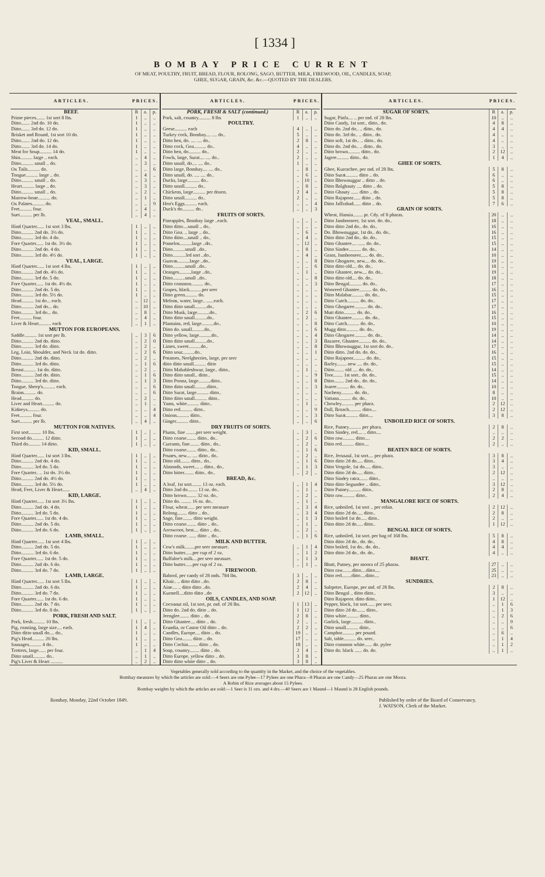[ 1334 ]
BOMBAY PRICE CURRENT
OF MEAT, POULTRY, FRUIT, BREAD, FLOUR, ROLONG, SAGO, BUTTER, MILK, FIREWOOD, OIL, CANDLES, SOAP,
GHEE, SUGAR, GRAIN, &c. &c.—QUOTED BY THE DEALERS.
| ARTICLES. | PRICES. | | |
| --- | --- | --- | --- |
| BEEF. | R | a. | p. |
| Prime pieces....... 1st sort 8 lbs. | 1 | .. | .. |
| Ditto....... 2nd do. 10 do. | 1 | .. | .. |
| Ditto....... 3rd do. 12 do. | 1 | .. | .. |
| Brisket and Round, 1st sort 10 do. | 1 | .. | .. |
| Ditto....... 2nd do. 12 do. | 1 | .. | .. |
| Ditto....... 3rd do. 14 do. | 1 | .. | .. |
| Meat for Soup.......... 14 do. | 1 | .. | .. |
| Shin.......... large .. each. | .. | 4 | .. |
| Ditto.......... small .. do. | .. | 3 | .. |
| Ox Tails.......... do. | .. | .. | 6 |
| Tongue.......... large .. do. | .. | 4 | .. |
| Ditto.......... small .. do. | .. | 3 | .. |
| Heart.......... large .. do. | .. | 3 | .. |
| Ditto.......... small .. do. | .. | 2 | .. |
| Marrow-bone.......... do. | .. | 1 | .. |
| Ox Palates.......... do. | .. | .. | 9 |
| Feet.......... four. | .. | 4 | .. |
| Suet.......... per lb. | .. | 4 | .. |
| VEAL, SMALL. | | | |
| Hind Quarter...... 1st sort 3 lbs. | 1 | .. | .. |
| Ditto.......... 2nd do. 3½ do. | 1 | .. | .. |
| Ditto.......... 3rd do. 4 do. | 1 | .. | .. |
| Fore Quarter...... 1st do. 3½ do. | 1 | .. | .. |
| Ditto.......... 2nd do. 4 do. | 1 | .. | .. |
| Ditto.......... 3rd do. 4½ do. | 1 | .. | .. |
| VEAL, LARGE. | | | |
| Hind Quarter...... 1st sort 4 lbs. | 1 | .. | .. |
| Ditto.......... 2nd do. 4½ do. | 1 | .. | .. |
| Ditto.......... 3rd do. 5 do. | 1 | .. | .. |
| Fore Quarter...... 1st do. 4½ do. | 1 | .. | .. |
| Ditto.......... 2nd do. 5 do. | 1 | .. | .. |
| Ditto.......... 3rd do. 5½ do. | 1 | .. | .. |
| Head.......... 1st do... each. | .. | 12 | .. |
| Ditto.......... 2nd do... do. | .. | 10 | .. |
| Ditto.......... 3rd do... do. | .. | 8 | .. |
| Feet.......... four. | .. | 4 | .. |
| Liver & Heart.......... each | .. | 1 | .. |
| MUTTON FOR EUROPEANS. | | | |
| Saddle.......... 1st sort per lb. | .. | 3 | 6 |
| Ditto.......... 2nd do. ditto. | .. | 2 | 0 |
| Ditto.......... 3rd do. ditto. | .. | 2 | .. |
| Leg, Loin, Shoulder, and Neck 1st do. ditto. | .. | 2 | 6 |
| Ditto.......... 2nd do. ditto. | .. | 2 | .. |
| Ditto.......... 3rd do. ditto. | .. | 1 | 6 |
| Breast.......... 1st do. ditto. | .. | 2 | .. |
| Ditto.......... 2nd do. ditto. | .. | 1 | 6 |
| Ditto.......... 3rd do. ditto. | .. | 1 | 3 |
| Tongue, Sheep's.......... each. | .. | .. | 6 |
| Brains.......... do. | .. | .. | 6 |
| Head.......... do. | .. | 2 | .. |
| Liver and Heart.......... do. | .. | 1 | .. |
| Kidneys.......... do. | .. | .. | 4 |
| Feet.......... four. | .. | .. | 4 |
| Suet.......... per lb. | .. | 4 | .. |
| MUTTON FOR NATIVES. | | | |
| First sort.......... 10 lbs. | 1 | .. | .. |
| Second do.......... 12 ditto. | 1 | .. | .. |
| Third do.......... 14 ditto. | 1 | .. | .. |
| KID, SMALL. | | | |
| Hind Quarter...... 1st sort 3 lbs. | 1 | .. | .. |
| Ditto.......... 2nd do. 4 do. | 1 | .. | .. |
| Ditto.......... 3rd do. 5 do. | 1 | .. | .. |
| Fore Quarter.. .. 1st do. 3½ do. | 1 | .. | .. |
| Ditto.......... 2nd do. 4½ do. | 1 | .. | .. |
| Ditto.......... 3rd do. 5½ do. | 1 | .. | .. |
| Head, Feet, Liver & Heart...... | .. | 4 | .. |
| KID, LARGE. | | | |
| Hind Quarter...... 1st sort 3½ lbs. | 1 | .. | .. |
| Ditto.......... 2nd do. 4 do. | 1 | .. | .. |
| Ditto.......... 3rd do. 5 do. | 1 | .. | .. |
| Fore Quarter...... 1st do. 4 do. | 1 | .. | .. |
| Ditto.......... 2nd do. 5 do. | 1 | .. | .. |
| Ditto.......... 3rd do. 6 do. | 1 | .. | .. |
| LAMB, SMALL. | | | |
| Hind Quarter...... 1st sort 4 lbs. | 1 | .. | .. |
| Ditto.......... 2nd do. 5 do. | 1 | .. | .. |
| Ditto.......... 3rd do. 6 do. | 1 | .. | .. |
| Fore Quarter...... 1st do. 5 do. | 1 | .. | .. |
| Ditto.......... 2nd do. 6 do. | 1 | .. | .. |
| Ditto.......... 3rd do. 7 do. | 1 | .. | .. |
| LAMB, LARGE. | | | |
| Hind Quarter...... 1st sort 5 lbs. | 1 | .. | .. |
| Ditto.......... 2nd do. 6 do. | 1 | .. | .. |
| Ditto.......... 3rd do. 7 do. | 1 | .. | .. |
| Fore Quarter...... 1st do. 6 do. | 1 | .. | .. |
| Ditto.......... 2nd do. 7 do. | 1 | .. | .. |
| Ditto.......... 3rd do. 8 do. | 1 | .. | .. |
| PORK, FRESH AND SALT. | | | |
| Pork, fresh.......... 10 lbs. | 1 | .. | .. |
| Pig, roasting, large size.... each. | 1 | 4 | .. |
| Ditto ditto small do.... do.. | 1 | .. | .. |
| Pig's Head.......... 20 lbs. | 1 | .. | .. |
| Sausages.......... 4 do.. | 1 | .. | .. |
| Trotters, large...... per four. | .. | 1 | 4 |
| Ditto small.......... do.. | .. | 1 | .. |
| Pig's Liver & Heart .......... | .. | 2 | .. |
| ARTICLES. | PRICES. | | |
| --- | --- | --- | --- |
| PORK, FRESH & SALT (continued.) | R | a. | p. |
| Pork, salt, country.......... 8 lbs | 1 | .. | .. |
| POULTRY. | | | |
| Geese.......... each | 4 | .. | .. |
| Turkey cock, Bombay.... .... do.. | 5 | .. | .. |
| Ditto hen, do. .... .... do.. | 2 | 8 | .. |
| Ditto cock, Goa.......... do.. | 4 | .. | .. |
| Ditto hen, do.......... do.. | 2 | .. | .. |
| Fowls, large, Surat.... .... do.. | 2 | .. | .. |
| Ditto small, do.... .... do.. | 1 | .. | .. |
| Ditto large, Bombay.... .... do.. | .. | 8 | .. |
| Ditto small, do. .... .... do.. | .. | 6 | .. |
| Ducks, large.......... do.. | .. | 10 | .. |
| Ditto small.......... do.. | .. | 8 | .. |
| Chickens, large.......... per dozen. | 2 | 4 | .. |
| Ditto small.......... do.. | 2 | .. | .. |
| Hen's Eggs.......... each. | .. | .. | 4 |
| Duck's do.......... do.. | .. | .. | 3 |
| FRUITS OF SORTS. | | | |
| Pineapples, Bombay large ..each. | .. | .. | .. |
| Ditto ditto....small .. do.. | .. | .. | .. |
| Ditto Goa. .. large .. do.. | .. | 6 | .. |
| Ditto ditto....small .. do.. | .. | 4 | .. |
| Pomelos..........large ..do.. | .. | 12 | .. |
| Ditto..........small ..do.. | .. | 8 | .. |
| Ditto..........3rd sort ..do.. | .. | 4 | .. |
| Guavas..........large ..do.. | .. | .. | 8 |
| Ditto..........small ..do.. | .. | .. | 6 |
| Oranges..........large ..do.. | .. | 1 | .. |
| Ditto..........small ..do.. | .. | .. | 8 |
| Ditto common.......... do.. | .. | .. | 3 |
| Grapes, black..........per seer | .. | .. | .. |
| Ditto green.......... do. | .. | .. | .. |
| Melons, water, large.. ......each. | .. | .. | .. |
| Ditto ditto small..........do.. | .. | .. | .. |
| Ditto Musk, large..........do.. | .. | 2 | 6 |
| Ditto ditto small..........do.. | .. | 2 | .. |
| Plantains, red, large..........do.. | .. | .. | 8 |
| Ditto do. small..........do.. | .. | .. | 6 |
| Ditto yellow, large..........do.. | .. | .. | 4 |
| Ditto ditto small..........do.. | .. | .. | 3 |
| Limes, sweet..........do.. | .. | .. | 8 |
| Ditto sour..........do.. | .. | .. | 1 |
| Potatoes, Neelgherries, large, per seer | .. | .. | .. |
| ditto ditto small.......... ditto | .. | .. | .. |
| Ditto Mahableshwur, large.. ditto.. | .. | 1 | .. |
| Ditto ditto small.. ditto.. | .. | .. | 9 |
| Ditto Poona, large..........ditto.. | .. | .. | 8 |
| Ditto ditto small..........ditto.. | .. | .. | 3 |
| Ditto Surat, large.......... ditto.. | .. | .. | .. |
| Ditto ditto small.......... ditto.. | .. | .. | .. |
| Yams, white.......... ditto.. | .. | 1 | .. |
| Ditto red.......... ditto.. | .. | .. | 9 |
| Onions.......... ditto.. | .. | .. | 3 |
| Ginger.......... ditto.. | .. | .. | 6 |
| DRY FRUITS OF SORTS. | | | |
| Plums, fine ........per seer weight. | .. | 3 | .. |
| Ditto coarse........ ditto.. do.. | .. | 2 | 6 |
| Currants, fine........ ditto.. do.. | .. | 2 | .. |
| Ditto coarse........ ditto.. do.. | .. | 1 | 6 |
| Prunes, new.... .... ditto.. do.. | .. | 2 | .. |
| Ditto old........ ditto.. do.. | .. | 1 | 6 |
| Almonds, sweet.... .. ditto.. do.. | .. | 1 | 3 |
| Ditto bitter........ ditto.. do.. | .. | 2 | .. |
| BREAD, &c. | | | |
| A loaf, 1st sort........ 13 oz. each. | .. | 1 | 4 |
| Ditto 2nd do........ 13 oz. do.. | .. | 1 | .. |
| Ditto brown........ 32 oz. do.. | .. | 2 | .. |
| Ditto do. ........ 16 oz. do.. | .. | 1 | .. |
| Flour, wheat...... per seer measure | .. | 3 | 4 |
| Rolong........ ditto .. do.. | .. | 3 | 4 |
| Sago, fine........ ditto weight. | .. | 1 | 3 |
| Ditto coarse........ ditto .. do.. | .. | 1 | .. |
| Arrowroot, best.... ditto .. do.. | .. | 2 | .. |
| Ditto coarse. ...... ditto .. do.. | .. | 1 | 6 |
| MILK AND BUTTER. | | | |
| Cow's milk........per seer measure. | .. | 1 | 4 |
| Ditto butter......per cup of 2 oz. | .. | 1 | 2 |
| Buffaloe's milk....per seer measure. | .. | 1 | 3 |
| Ditto butter......per cup of 2 oz. | .. | 1 | .. |
| FIREWOOD. | | | |
| Babool, per candy of 28 mds. 784 lbs. | 3 | .. | .. |
| Khair.. .. ditto ditto ..do. | 2 | 8 | .. |
| Aine.... .. ditto ditto ..do. | 2 | 4 | .. |
| Kurmell....ditto ditto ..do | 2 | 12 | .. |
| OILS, CANDLES, AND SOAP. | | | |
| Cocoanut oil, 1st sort, pr. md. of 28 lbs. | 1 | 13 | .. |
| Ditto do. 2nd do. ditto .. do. | 1 | 12 | .. |
| Jeenglee........ ditto .. do. | 2 | 8 | .. |
| Ditto Ghantee.... ditto .. do. | 2 | .. | .. |
| Erundia, or Castor Oil ditto .. do. | 2 | 2 | .. |
| Candles, Europe.... ditto .. do. | 19 | .. | .. |
| Ditto Goa........ ditto .. do. | 17 | .. | .. |
| Ditto Cochin........ ditto .. do. | 18 | .. | .. |
| Soap, country........ ditto .. do. | 2 | 4 | .. |
| Ditto Europe, yellow ditto .. do. | 3 | 8 | .. |
| Ditto ditto white ditto .. do. | 3 | 8 | .. |
| ARTICLES. | PRICES. | | |
| --- | --- | --- | --- |
| SUGAR OF SORTS. | R | a. | p. |
| Sugar, Pinfa.... .. per md. of 28 lbs. | 10 | .. | .. |
| Ditto Candy, 1st sort.. ditto.. do. | 4 | 8 | .. |
| Ditto do. 2nd do.. .. ditto.. do. | 4 | 4 | .. |
| Ditto do. 3rd do.. .. ditto.. do. | 4 | .. | .. |
| Ditto soft, 1st do.. .. ditto.. do. | 4 | .. | .. |
| Ditto do. 2nd do.. .. ditto.. do. | 3 | .. | .. |
| Ditto brown.......... ditto.. do. | 2 | 12 | .. |
| Jagree.......... ditto.. do. | 1 | 4 | .. |
| GHEE OF SORTS. | | | |
| Ghee, Kurrachee, per md. of 28 lbs. | 5 | 8 | .. |
| Ditto Surat.......... ditto .. do. | 6 | .. | .. |
| Ditto Bhownuggur .. ditto .. do. | 6 | .. | .. |
| Ditto Balghauty .... ditto .. do. | 5 | 8 | .. |
| Ditto Ghauty ...... ditto .. do. | 5 | 8 | .. |
| Ditto Rajapoor...... ditto .. do. | 5 | 8 | .. |
| Ditto Jaffrabad...... ditto .. do. | 7 | 6 | .. |
| GRAIN OF SORTS. | | | |
| Wheat, Hansia........ pr. Cdy. of 8 pharas. | 20 | .. | .. |
| Ditto Jambooseer, 1st sort. do. do.. | 18 | .. | .. |
| Ditto ditto 2nd do.. do. do.. | 16 | .. | .. |
| Do. Bhownuggur, 1st do.. do. do.. | 16 | .. | .. |
| Ditto ditto 2nd do.. do. do.. | 15 | .. | .. |
| Ditto Ghantee.... ...... do. do.. | 15 | .. | .. |
| Ditto Sindee.......... do. do.. | 14 | .. | .. |
| Gram, Jambooseer...... do. do.. | 10 | .. | .. |
| Ditto Ghogaree, new.... do. do.. | 19 | .. | .. |
| Ditto ditto old.... do. do.. | 18 | .. | .. |
| Ditto Ghantee, new.... do. do.. | 19 | .. | .. |
| Ditto ditto old.... do. do.. | 18 | .. | .. |
| Ditto Bengal.......... do. do.. | 17 | .. | .. |
| Wooreed Ghantee.......... do. do.. | 16 | .. | .. |
| Ditto Malabar.......... do. do.. | 15 | .. | .. |
| Ditto Cutch.......... do. do.. | 17 | .. | .. |
| Ditto Ghogaree.......... do. do.. | 17 | .. | .. |
| Mutt ditto.......... do. do.. | 16 | .. | .. |
| Ditto Ghantee.......... do. do.. | 15 | .. | .. |
| Ditto Cutch.......... do. do.. | 10 | .. | .. |
| Mugg ditto.......... do. do.. | 19 | .. | .. |
| Ditto Ghogaree.......... do. do.. | 14 | .. | .. |
| Bazaree, Ghantee.......... do. do.. | 14 | .. | .. |
| Ditto Bhownuggur, 1st sort do. do.. | 17 | .. | .. |
| Ditto ditto. 2nd do. do. do.. | 16 | .. | .. |
| Ditto Rajapoor.......... do. do.. | 15 | .. | .. |
| Barley........ new .... do. do.. | 15 | .. | .. |
| Ditto........ old .... do. do.. | 14 | .. | .. |
| Toor........ 1st sort.. do. do.. | 15 | .. | .. |
| Ditto........ 2nd do.. do. do.. | 14 | .. | .. |
| Joaree.......... do. do.. | 10 | .. | .. |
| Nacheny.......... do. do.. | 8 | .. | .. |
| Vattana.......... do. do.. | 10 | .. | .. |
| Chowley.......... per phara. | 2 | 12 | .. |
| Dall, Broach.......... ditto.... | 2 | 12 | .. |
| Ditto Surat.......... ditto.... | 3 | 8 | .. |
| UNBOILED RICE OF SORTS. | | | |
| Rice, Putney.......... per phara. | 2 | 8 | .. |
| Ditto Sindey, red.... .. ditto.... | .. | .. | .. |
| Ditto raw.......... ditto.... | 2 | 2 | .. |
| Ditto red.......... ditto.... | 2 | .. | .. |
| BEATEN RICE OF SORTS. | | | |
| Rice, Jerusaul, 1st sort.... per phara. | 3 | 8 | .. |
| Ditto ditto 2d do..... ditto.. | 3 | 4 | .. |
| Ditto Vergole, 1st do..... ditto.. | 3 | .. | .. |
| Ditto ditto 2d do..... ditto.. | 2 | 12 | .. |
| Ditto Sindey ratra....... ditto.. | .. | .. | .. |
| Ditto ditto Segundee .. ditto.. | 3 | 12 | .. |
| Ditto Putney.......... ditto.. | 2 | 8 | .. |
| Ditto raw.......... ditto.. | 2 | 4 | .. |
| MANGALORE RICE OF SORTS. | | | |
| Rice, unboiled, 1st sort .. per robin. | 2 | 12 | .. |
| Ditto ditto 2d do..... ditto.. | 2 | 8 | .. |
| Ditto boiled 1st do..... ditto.. | 2 | .. | .. |
| Ditto ditto 2d do..... ditto.. | 1 | 12 | .. |
| BENGAL RICE OF SORTS. | | | |
| Rice, unboiled, 1st sort. per bag of 168 lbs. | 5 | 8 | .. |
| Ditto ditto 2d do.. do. do.. | 4 | 8 | .. |
| Ditto boiled, 1st do.. do. do.. | 4 | 4 | .. |
| Ditto ditto 2d do.. do. do.. | 4 | .. | .. |
| BHATT. | | | |
| Bhatt, Putney, per moora of 25 pharas. | 27 | .. | .. |
| Ditto raw........ditto....ditto.... | 25 | .. | .. |
| Ditto red........ditto....ditto.... | 23 | .. | .. |
| SUNDRIES. | | | |
| Saltpetre, Europe, per md. of 28 lbs. | 2 | 8 | .. |
| Ditto Bengal .. ditto ditto.. | 3 | .. | .. |
| Ditto Rajapoor. ditto ditto.. | 1 | 12 | .. |
| Pepper, black, 1st sort...... per seer. | .. | 1 | 6 |
| Ditto ditto 2d do....... ditto.. | .. | 1 | 3 |
| Ditto white.......... ditto.. | .. | 2 | 6 |
| Garlick, large.......... ditto.. | .. | .. | 9 |
| Ditto small.......... ditto.. | .. | .. | 6 |
| Camphor.......... per pound. | .. | 6 | .. |
| Salt, table.......... do. seer.. | .. | 1 | 4 |
| Ditto common white...... do. pylee | .. | 1 | 2 |
| Ditto do. black ...... do. do. | .. | 1 | .. |
Vegetables generally sold according to the quantity in the Market, and the choice of the vegetables.
Bombay measures by which the articles are sold:—4 Seers are one Pylee—17 Pylees are one Phara—8 Pharas are one Candy—25 Pharas are one Moora.
A Robin of Rice averages about 15 Pylees.
Bombay weights by which the articles are sold:—1 Seer is 11 ozs. and 4 drs.—40 Seers are 1 Maund—1 Maund is 28 English pounds.
Bombay, Monday, 22nd October 1849. Published by order of the Board of Conservancy,
J. WATSON, Clerk of the Market.